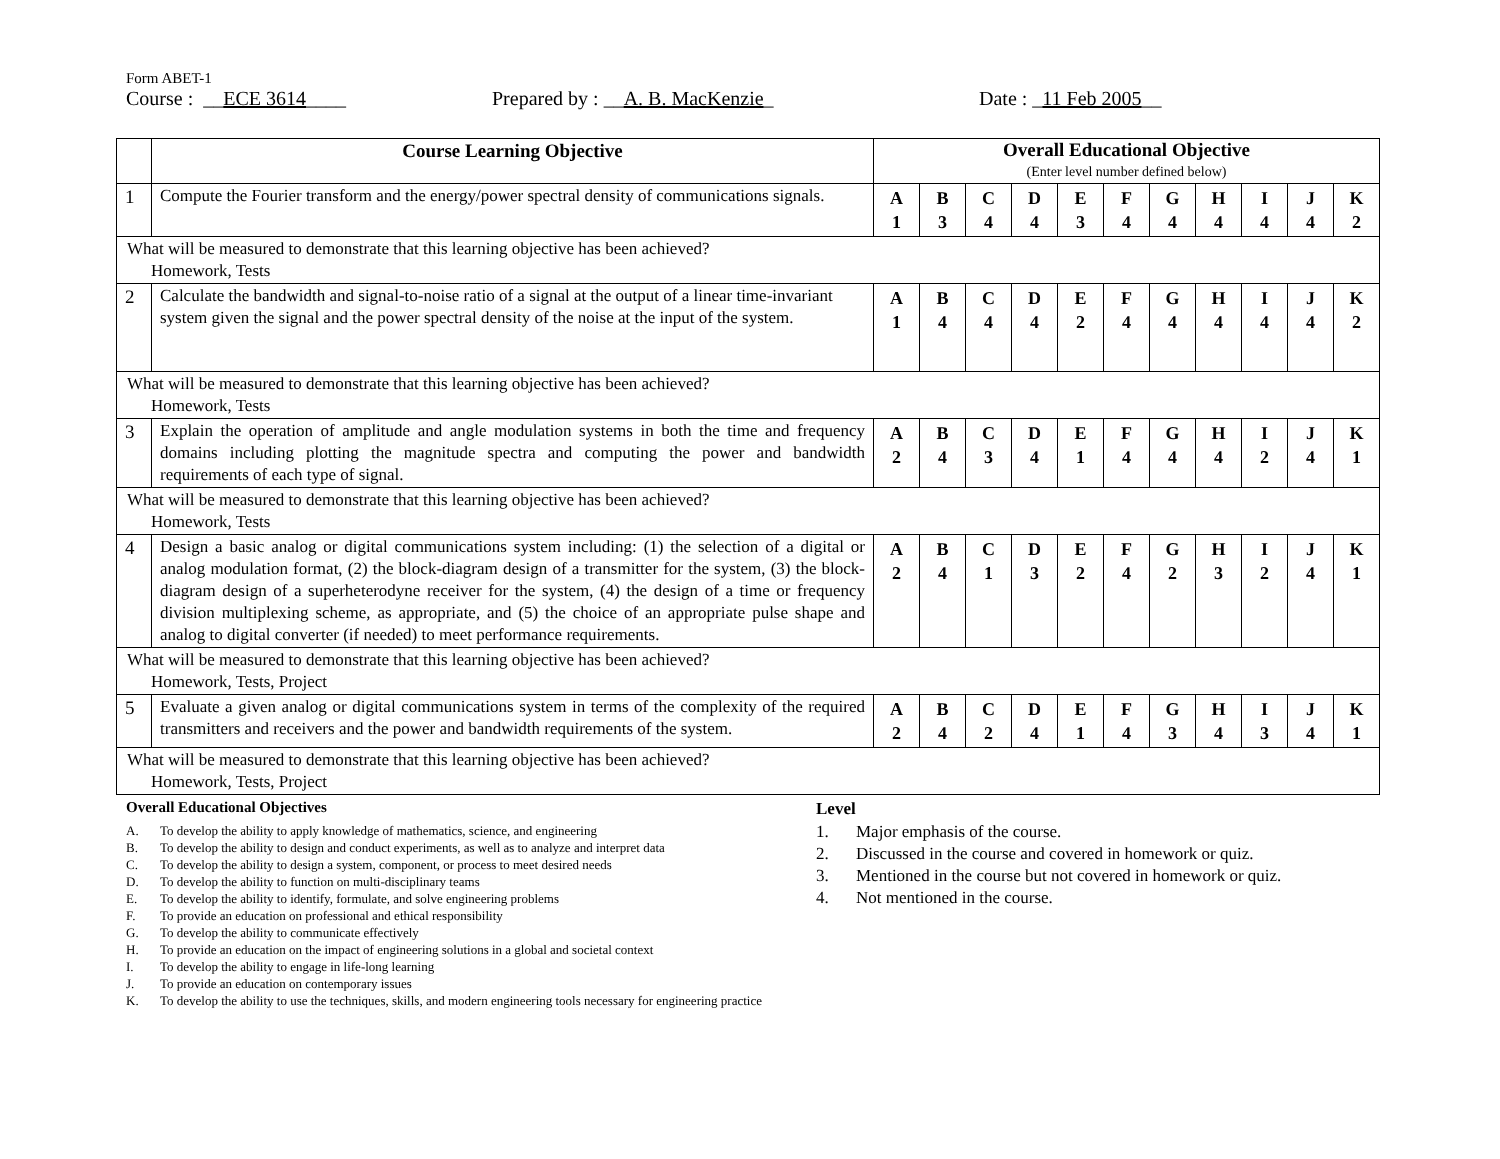Form ABET-1
Course : __ECE 3614____ Prepared by : __A. B. MacKenzie_ Date : _11 Feb 2005__
| | Course Learning Objective | Overall Educational Objective (Enter level number defined below) | | | | | | | | | | |
| --- | --- | --- | --- | --- | --- | --- | --- | --- | --- | --- | --- | --- |
| 1 | Compute the Fourier transform and the energy/power spectral density of communications signals. | A 1 | B 3 | C 4 | D 4 | E 3 | F 4 | G 4 | H 4 | I 4 | J 4 | K 2 |
| What will be measured to demonstrate that this learning objective has been achieved? Homework, Tests | | | | | | | | | | | | |
| 2 | Calculate the bandwidth and signal-to-noise ratio of a signal at the output of a linear time-invariant system given the signal and the power spectral density of the noise at the input of the system. | A 1 | B 4 | C 4 | D 4 | E 2 | F 4 | G 4 | H 4 | I 4 | J 4 | K 2 |
| What will be measured to demonstrate that this learning objective has been achieved? Homework, Tests | | | | | | | | | | | | |
| 3 | Explain the operation of amplitude and angle modulation systems in both the time and frequency domains including plotting the magnitude spectra and computing the power and bandwidth requirements of each type of signal. | A 2 | B 4 | C 3 | D 4 | E 1 | F 4 | G 4 | H 4 | I 2 | J 4 | K 1 |
| What will be measured to demonstrate that this learning objective has been achieved? Homework, Tests | | | | | | | | | | | | |
| 4 | Design a basic analog or digital communications system including: (1) the selection of a digital or analog modulation format, (2) the block-diagram design of a transmitter for the system, (3) the block-diagram design of a superheterodyne receiver for the system, (4) the design of a time or frequency division multiplexing scheme, as appropriate, and (5) the choice of an appropriate pulse shape and analog to digital converter (if needed) to meet performance requirements. | A 2 | B 4 | C 1 | D 3 | E 2 | F 4 | G 2 | H 3 | I 2 | J 4 | K 1 |
| What will be measured to demonstrate that this learning objective has been achieved? Homework, Tests, Project | | | | | | | | | | | | |
| 5 | Evaluate a given analog or digital communications system in terms of the complexity of the required transmitters and receivers and the power and bandwidth requirements of the system. | A 2 | B 4 | C 2 | D 4 | E 1 | F 4 | G 3 | H 4 | I 3 | J 4 | K 1 |
| What will be measured to demonstrate that this learning objective has been achieved? Homework, Tests, Project | | | | | | | | | | | | |
Overall Educational Objectives
A. To develop the ability to apply knowledge of mathematics, science, and engineering
B. To develop the ability to design and conduct experiments, as well as to analyze and interpret data
C. To develop the ability to design a system, component, or process to meet desired needs
D. To develop the ability to function on multi-disciplinary teams
E. To develop the ability to identify, formulate, and solve engineering problems
F. To provide an education on professional and ethical responsibility
G. To develop the ability to communicate effectively
H. To provide an education on the impact of engineering solutions in a global and societal context
I. To develop the ability to engage in life-long learning
J. To provide an education on contemporary issues
K. To develop the ability to use the techniques, skills, and modern engineering tools necessary for engineering practice
Level
1. Major emphasis of the course.
2. Discussed in the course and covered in homework or quiz.
3. Mentioned in the course but not covered in homework or quiz.
4. Not mentioned in the course.